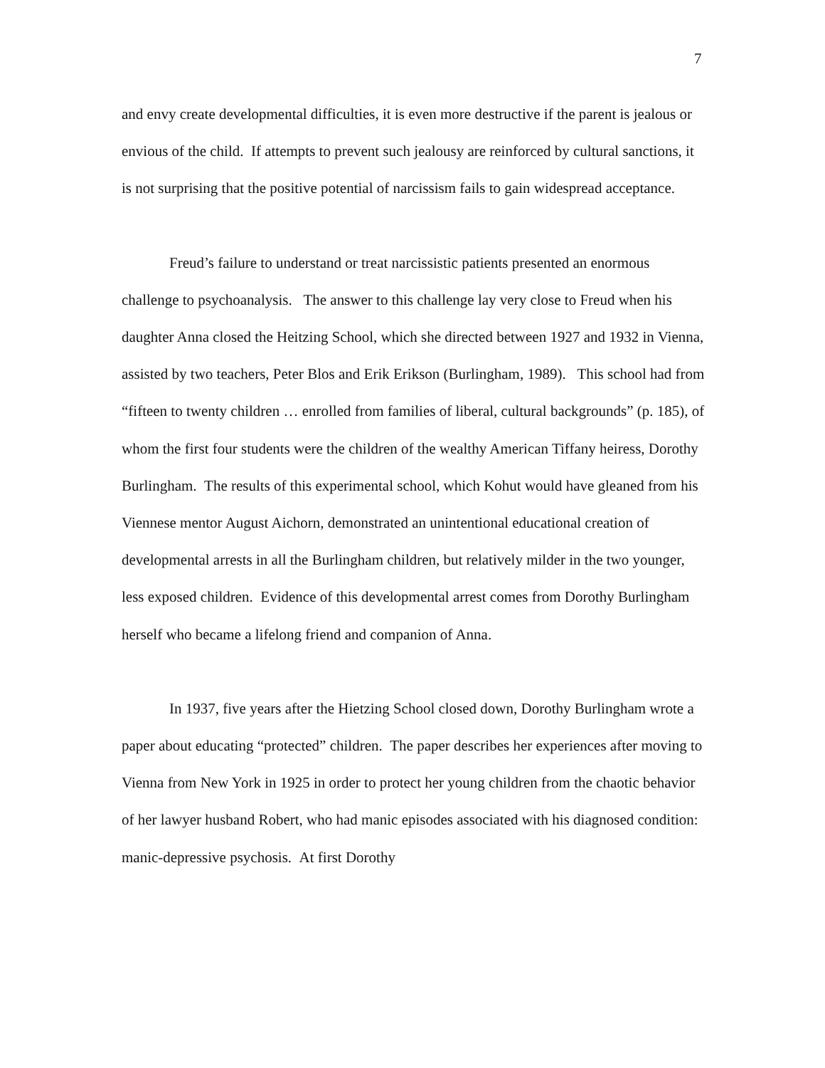7
and envy create developmental difficulties, it is even more destructive if the parent is jealous or envious of the child. If attempts to prevent such jealousy are reinforced by cultural sanctions, it is not surprising that the positive potential of narcissism fails to gain widespread acceptance.
Freud’s failure to understand or treat narcissistic patients presented an enormous challenge to psychoanalysis. The answer to this challenge lay very close to Freud when his daughter Anna closed the Heitzing School, which she directed between 1927 and 1932 in Vienna, assisted by two teachers, Peter Blos and Erik Erikson (Burlingham, 1989). This school had from “fifteen to twenty children … enrolled from families of liberal, cultural backgrounds” (p. 185), of whom the first four students were the children of the wealthy American Tiffany heiress, Dorothy Burlingham. The results of this experimental school, which Kohut would have gleaned from his Viennese mentor August Aichorn, demonstrated an unintentional educational creation of developmental arrests in all the Burlingham children, but relatively milder in the two younger, less exposed children. Evidence of this developmental arrest comes from Dorothy Burlingham herself who became a lifelong friend and companion of Anna.
In 1937, five years after the Hietzing School closed down, Dorothy Burlingham wrote a paper about educating “protected” children. The paper describes her experiences after moving to Vienna from New York in 1925 in order to protect her young children from the chaotic behavior of her lawyer husband Robert, who had manic episodes associated with his diagnosed condition: manic-depressive psychosis. At first Dorothy